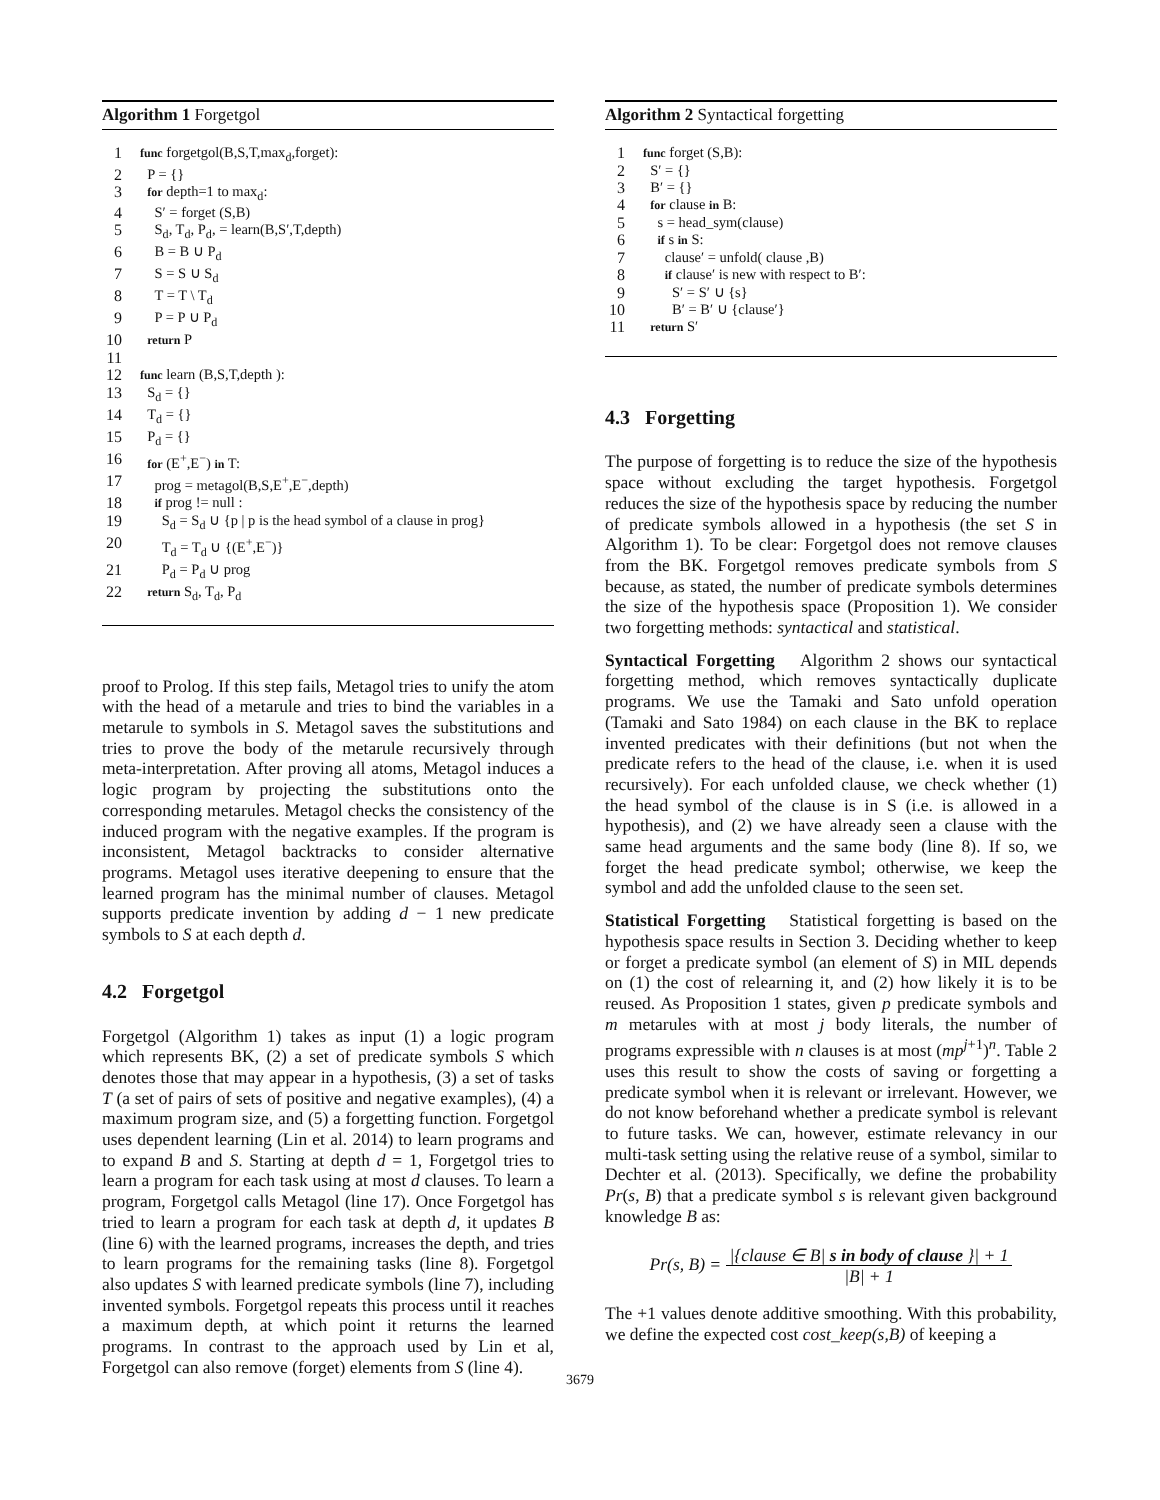Algorithm 1 Forgetgol
| 1 | func forgetgol(B,S,T,max<sub>d</sub>,forget): |
| 2 | P = {} |
| 3 | for depth=1 to max<sub>d</sub>: |
| 4 | S′ = forget (S,B) |
| 5 | S<sub>d</sub>, T<sub>d</sub>, P<sub>d</sub>, = learn(B,S′,T,depth) |
| 6 | B = B ∪ P<sub>d</sub> |
| 7 | S = S ∪ S<sub>d</sub> |
| 8 | T = T \ T<sub>d</sub> |
| 9 | P = P ∪ P<sub>d</sub> |
| 10 | return P |
| 11 | |
| 12 | func learn (B,S,T,depth ): |
| 13 | S<sub>d</sub> = {} |
| 14 | T<sub>d</sub> = {} |
| 15 | P<sub>d</sub> = {} |
| 16 | for (E<sup>+</sup>,E<sup>−</sup>) in T: |
| 17 | prog = metagol(B,S,E<sup>+</sup>,E<sup>−</sup>,depth) |
| 18 | if prog != null : |
| 19 | S<sub>d</sub> = S<sub>d</sub> ∪ {p / p is the head symbol of a clause in prog} |
| 20 | T<sub>d</sub> = T<sub>d</sub> ∪ {(E<sup>+</sup>,E<sup>−</sup>)} |
| 21 | P<sub>d</sub> = P<sub>d</sub> ∪ prog |
| 22 | return S<sub>d</sub>, T<sub>d</sub>, P<sub>d</sub> |
proof to Prolog. If this step fails, Metagol tries to unify the atom with the head of a metarule and tries to bind the variables in a metarule to symbols in S. Metagol saves the substitutions and tries to prove the body of the metarule recursively through meta-interpretation. After proving all atoms, Metagol induces a logic program by projecting the substitutions onto the corresponding metarules. Metagol checks the consistency of the induced program with the negative examples. If the program is inconsistent, Metagol backtracks to consider alternative programs. Metagol uses iterative deepening to ensure that the learned program has the minimal number of clauses. Metagol supports predicate invention by adding d − 1 new predicate symbols to S at each depth d.
4.2 Forgetgol
Forgetgol (Algorithm 1) takes as input (1) a logic program which represents BK, (2) a set of predicate symbols S which denotes those that may appear in a hypothesis, (3) a set of tasks T (a set of pairs of sets of positive and negative examples), (4) a maximum program size, and (5) a forgetting function. Forgetgol uses dependent learning (Lin et al. 2014) to learn programs and to expand B and S. Starting at depth d = 1, Forgetgol tries to learn a program for each task using at most d clauses. To learn a program, Forgetgol calls Metagol (line 17). Once Forgetgol has tried to learn a program for each task at depth d, it updates B (line 6) with the learned programs, increases the depth, and tries to learn programs for the remaining tasks (line 8). Forgetgol also updates S with learned predicate symbols (line 7), including invented symbols. Forgetgol repeats this process until it reaches a maximum depth, at which point it returns the learned programs. In contrast to the approach used by Lin et al, Forgetgol can also remove (forget) elements from S (line 4).
Algorithm 2 Syntactical forgetting
| 1 | func forget (S,B): |
| 2 | S′ = {} |
| 3 | B′ = {} |
| 4 | for clause in B: |
| 5 | s = head_sym(clause) |
| 6 | if s in S: |
| 7 | clause′ = unfold( clause ,B) |
| 8 | if clause′ is new with respect to B′: |
| 9 | S′ = S′ ∪ {s} |
| 10 | B′ = B′ ∪ {clause′} |
| 11 | return S′ |
4.3 Forgetting
The purpose of forgetting is to reduce the size of the hypothesis space without excluding the target hypothesis. Forgetgol reduces the size of the hypothesis space by reducing the number of predicate symbols allowed in a hypothesis (the set S in Algorithm 1). To be clear: Forgetgol does not remove clauses from the BK. Forgetgol removes predicate symbols from S because, as stated, the number of predicate symbols determines the size of the hypothesis space (Proposition 1). We consider two forgetting methods: syntactical and statistical.
Syntactical Forgetting Algorithm 2 shows our syntactical forgetting method, which removes syntactically duplicate programs. We use the Tamaki and Sato unfold operation (Tamaki and Sato 1984) on each clause in the BK to replace invented predicates with their definitions (but not when the predicate refers to the head of the clause, i.e. when it is used recursively). For each unfolded clause, we check whether (1) the head symbol of the clause is in S (i.e. is allowed in a hypothesis), and (2) we have already seen a clause with the same head arguments and the same body (line 8). If so, we forget the head predicate symbol; otherwise, we keep the symbol and add the unfolded clause to the seen set.
Statistical Forgetting Statistical forgetting is based on the hypothesis space results in Section 3. Deciding whether to keep or forget a predicate symbol (an element of S) in MIL depends on (1) the cost of relearning it, and (2) how likely it is to be reused. As Proposition 1 states, given p predicate symbols and m metarules with at most j body literals, the number of programs expressible with n clauses is at most (mp<sup>j+1</sup>)<sup>n</sup>. Table 2 uses this result to show the costs of saving or forgetting a predicate symbol when it is relevant or irrelevant. However, we do not know beforehand whether a predicate symbol is relevant to future tasks. We can, however, estimate relevancy in our multi-task setting using the relative reuse of a symbol, similar to Dechter et al. (2013). Specifically, we define the probability Pr(s, B) that a predicate symbol s is relevant given background knowledge B as:
Pr(s, B) = |{clause ∈ B| s in body of clause }| + 1 |B| + 1
The +1 values denote additive smoothing. With this probability, we define the expected cost cost_keep(s,B) of keeping a
3679